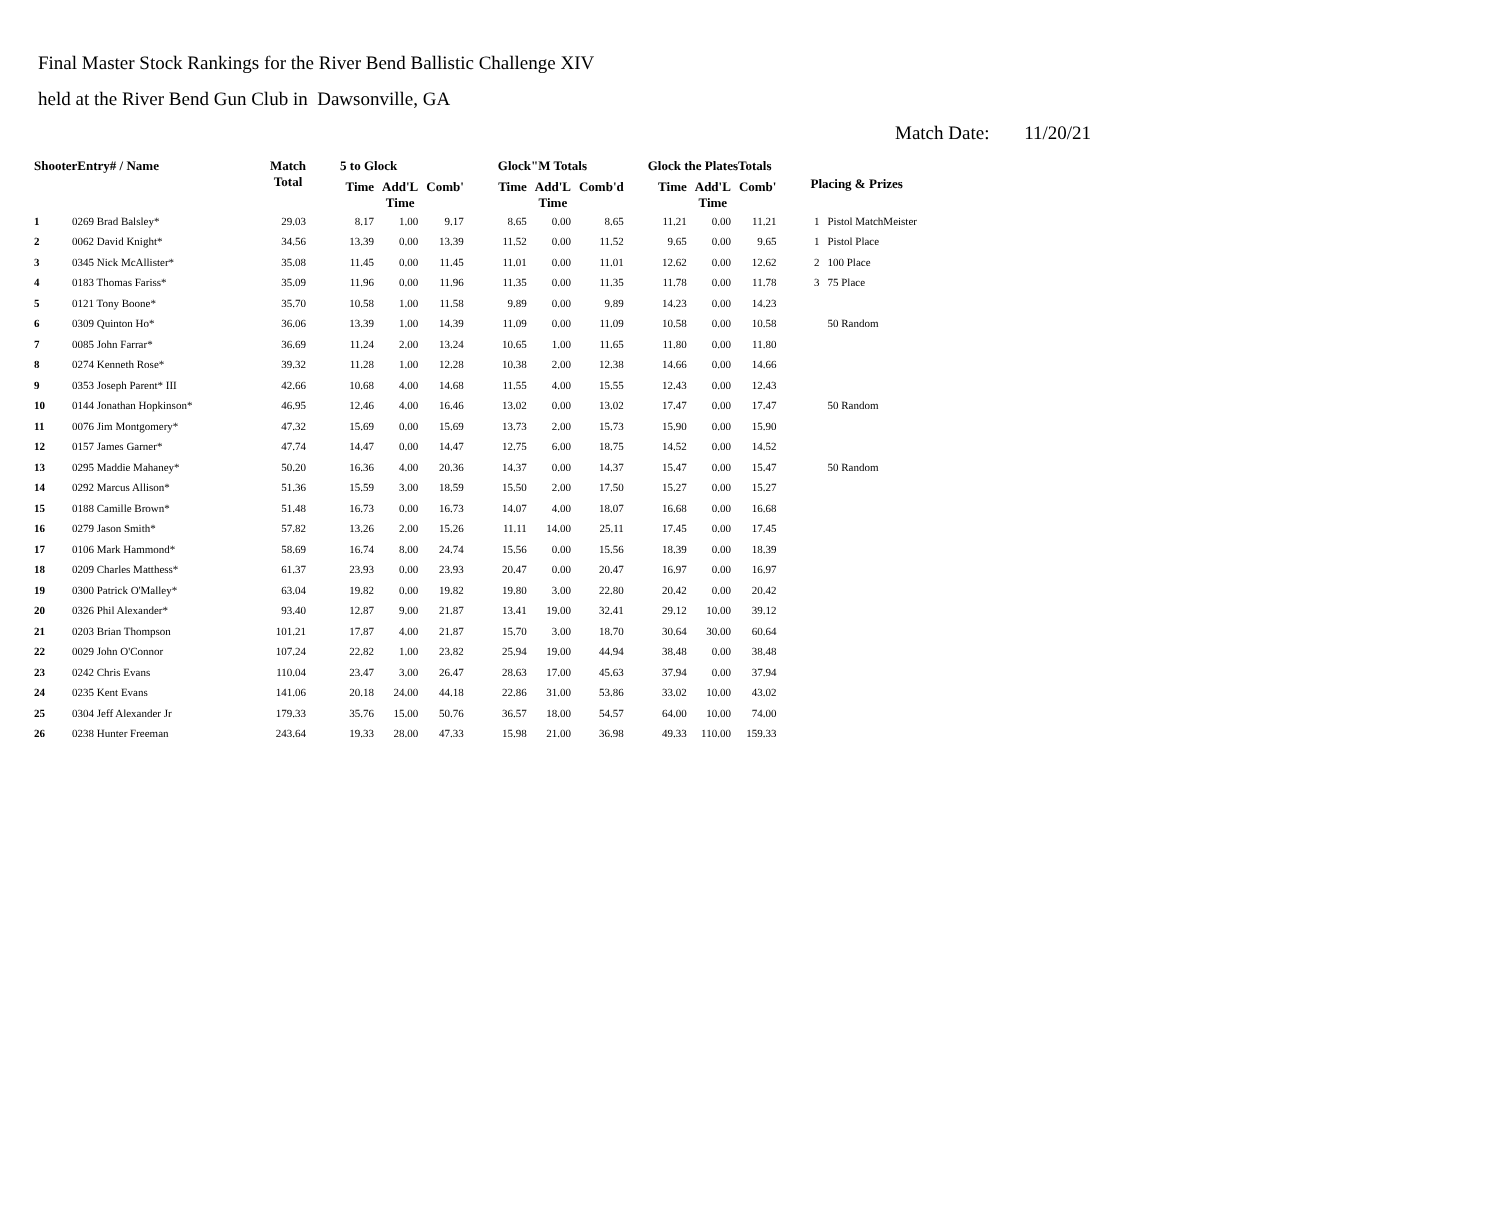Final Master Stock Rankings for the River Bend Ballistic Challenge XIV
held at the River Bend Gun Club in Dawsonville, GA
Match Date: 11/20/21
| ShooterEntry# / Name | | Match Total | 5 to Glock | | | Glock"M Totals | | | Glock the PlatesTotals | | | Placing & Prizes | |
| --- | --- | --- | --- | --- | --- | --- | --- | --- | --- | --- | --- | --- | --- |
| | | | Time | Add'L Time | Comb' | Time | Add'L Time | Comb'd | Time | Add'L Time | Comb' | | |
| 1 | 0269 Brad Balsley* | 29.03 | 8.17 | 1.00 | 9.17 | 8.65 | 0.00 | 8.65 | 11.21 | 0.00 | 11.21 | 1 | Pistol MatchMeister |
| 2 | 0062 David Knight* | 34.56 | 13.39 | 0.00 | 13.39 | 11.52 | 0.00 | 11.52 | 9.65 | 0.00 | 9.65 | 1 | Pistol Place |
| 3 | 0345 Nick McAllister* | 35.08 | 11.45 | 0.00 | 11.45 | 11.01 | 0.00 | 11.01 | 12.62 | 0.00 | 12.62 | 2 | 100 Place |
| 4 | 0183 Thomas Fariss* | 35.09 | 11.96 | 0.00 | 11.96 | 11.35 | 0.00 | 11.35 | 11.78 | 0.00 | 11.78 | 3 | 75 Place |
| 5 | 0121 Tony Boone* | 35.70 | 10.58 | 1.00 | 11.58 | 9.89 | 0.00 | 9.89 | 14.23 | 0.00 | 14.23 | | |
| 6 | 0309 Quinton Ho* | 36.06 | 13.39 | 1.00 | 14.39 | 11.09 | 0.00 | 11.09 | 10.58 | 0.00 | 10.58 | | 50 Random |
| 7 | 0085 John Farrar* | 36.69 | 11.24 | 2.00 | 13.24 | 10.65 | 1.00 | 11.65 | 11.80 | 0.00 | 11.80 | | |
| 8 | 0274 Kenneth Rose* | 39.32 | 11.28 | 1.00 | 12.28 | 10.38 | 2.00 | 12.38 | 14.66 | 0.00 | 14.66 | | |
| 9 | 0353 Joseph Parent* III | 42.66 | 10.68 | 4.00 | 14.68 | 11.55 | 4.00 | 15.55 | 12.43 | 0.00 | 12.43 | | |
| 10 | 0144 Jonathan Hopkinson* | 46.95 | 12.46 | 4.00 | 16.46 | 13.02 | 0.00 | 13.02 | 17.47 | 0.00 | 17.47 | | 50 Random |
| 11 | 0076 Jim Montgomery* | 47.32 | 15.69 | 0.00 | 15.69 | 13.73 | 2.00 | 15.73 | 15.90 | 0.00 | 15.90 | | |
| 12 | 0157 James Garner* | 47.74 | 14.47 | 0.00 | 14.47 | 12.75 | 6.00 | 18.75 | 14.52 | 0.00 | 14.52 | | |
| 13 | 0295 Maddie Mahaney* | 50.20 | 16.36 | 4.00 | 20.36 | 14.37 | 0.00 | 14.37 | 15.47 | 0.00 | 15.47 | | 50 Random |
| 14 | 0292 Marcus Allison* | 51.36 | 15.59 | 3.00 | 18.59 | 15.50 | 2.00 | 17.50 | 15.27 | 0.00 | 15.27 | | |
| 15 | 0188 Camille Brown* | 51.48 | 16.73 | 0.00 | 16.73 | 14.07 | 4.00 | 18.07 | 16.68 | 0.00 | 16.68 | | |
| 16 | 0279 Jason Smith* | 57.82 | 13.26 | 2.00 | 15.26 | 11.11 | 14.00 | 25.11 | 17.45 | 0.00 | 17.45 | | |
| 17 | 0106 Mark Hammond* | 58.69 | 16.74 | 8.00 | 24.74 | 15.56 | 0.00 | 15.56 | 18.39 | 0.00 | 18.39 | | |
| 18 | 0209 Charles Matthess* | 61.37 | 23.93 | 0.00 | 23.93 | 20.47 | 0.00 | 20.47 | 16.97 | 0.00 | 16.97 | | |
| 19 | 0300 Patrick O'Malley* | 63.04 | 19.82 | 0.00 | 19.82 | 19.80 | 3.00 | 22.80 | 20.42 | 0.00 | 20.42 | | |
| 20 | 0326 Phil Alexander* | 93.40 | 12.87 | 9.00 | 21.87 | 13.41 | 19.00 | 32.41 | 29.12 | 10.00 | 39.12 | | |
| 21 | 0203 Brian Thompson | 101.21 | 17.87 | 4.00 | 21.87 | 15.70 | 3.00 | 18.70 | 30.64 | 30.00 | 60.64 | | |
| 22 | 0029 John O'Connor | 107.24 | 22.82 | 1.00 | 23.82 | 25.94 | 19.00 | 44.94 | 38.48 | 0.00 | 38.48 | | |
| 23 | 0242 Chris Evans | 110.04 | 23.47 | 3.00 | 26.47 | 28.63 | 17.00 | 45.63 | 37.94 | 0.00 | 37.94 | | |
| 24 | 0235 Kent Evans | 141.06 | 20.18 | 24.00 | 44.18 | 22.86 | 31.00 | 53.86 | 33.02 | 10.00 | 43.02 | | |
| 25 | 0304 Jeff Alexander Jr | 179.33 | 35.76 | 15.00 | 50.76 | 36.57 | 18.00 | 54.57 | 64.00 | 10.00 | 74.00 | | |
| 26 | 0238 Hunter Freeman | 243.64 | 19.33 | 28.00 | 47.33 | 15.98 | 21.00 | 36.98 | 49.33 | 110.00 | 159.33 | | |